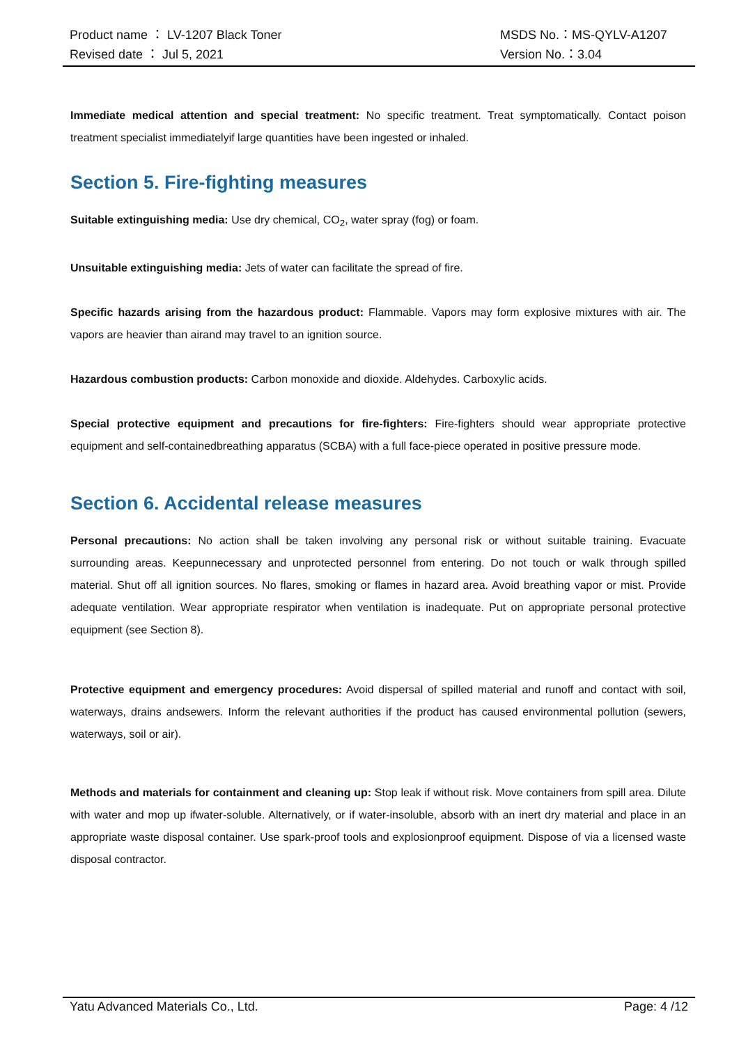Product name ： LV-1207 Black Toner MSDS No.：MS-QYLV-A1207
Revised date ： Jul 5, 2021 Version No.：3.04
Immediate medical attention and special treatment: No specific treatment. Treat symptomatically. Contact poison treatment specialist immediatelyif large quantities have been ingested or inhaled.
Section 5. Fire-fighting measures
Suitable extinguishing media: Use dry chemical, CO<sub>2</sub>, water spray (fog) or foam.
Unsuitable extinguishing media: Jets of water can facilitate the spread of fire.
Specific hazards arising from the hazardous product: Flammable. Vapors may form explosive mixtures with air. The vapors are heavier than airand may travel to an ignition source.
Hazardous combustion products: Carbon monoxide and dioxide. Aldehydes. Carboxylic acids.
Special protective equipment and precautions for fire-fighters: Fire-fighters should wear appropriate protective equipment and self-containedbreathing apparatus (SCBA) with a full face-piece operated in positive pressure mode.
Section 6. Accidental release measures
Personal precautions: No action shall be taken involving any personal risk or without suitable training. Evacuate surrounding areas. Keepunnecessary and unprotected personnel from entering. Do not touch or walk through spilled material. Shut off all ignition sources. No flares, smoking or flames in hazard area. Avoid breathing vapor or mist. Provide adequate ventilation. Wear appropriate respirator when ventilation is inadequate. Put on appropriate personal protective equipment (see Section 8).
Protective equipment and emergency procedures: Avoid dispersal of spilled material and runoff and contact with soil, waterways, drains andsewers. Inform the relevant authorities if the product has caused environmental pollution (sewers, waterways, soil or air).
Methods and materials for containment and cleaning up: Stop leak if without risk. Move containers from spill area. Dilute with water and mop up ifwater-soluble. Alternatively, or if water-insoluble, absorb with an inert dry material and place in an appropriate waste disposal container. Use spark-proof tools and explosionproof equipment. Dispose of via a licensed waste disposal contractor.
Yatu Advanced Materials Co., Ltd. Page: 4 /12